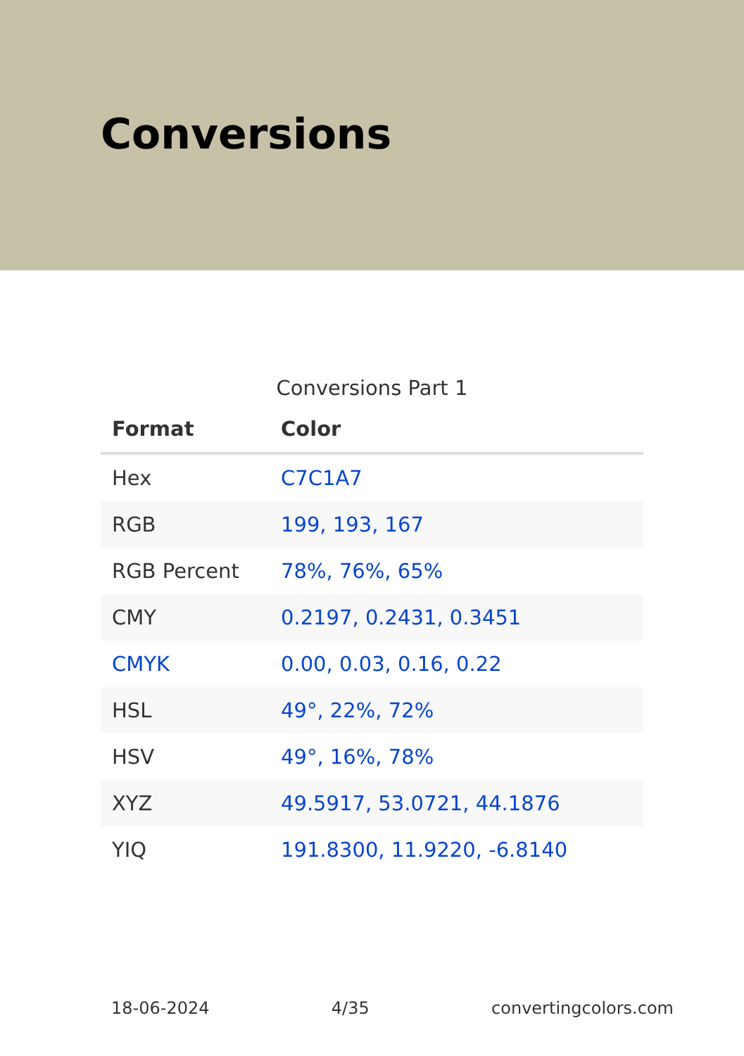Conversions
Conversions Part 1
| Format | Color |
| --- | --- |
| Hex | C7C1A7 |
| RGB | 199, 193, 167 |
| RGB Percent | 78%, 76%, 65% |
| CMY | 0.2197, 0.2431, 0.3451 |
| CMYK | 0.00, 0.03, 0.16, 0.22 |
| HSL | 49°, 22%, 72% |
| HSV | 49°, 16%, 78% |
| XYZ | 49.5917, 53.0721, 44.1876 |
| YIQ | 191.8300, 11.9220, -6.8140 |
18-06-2024 4/35 convertingcolors.com